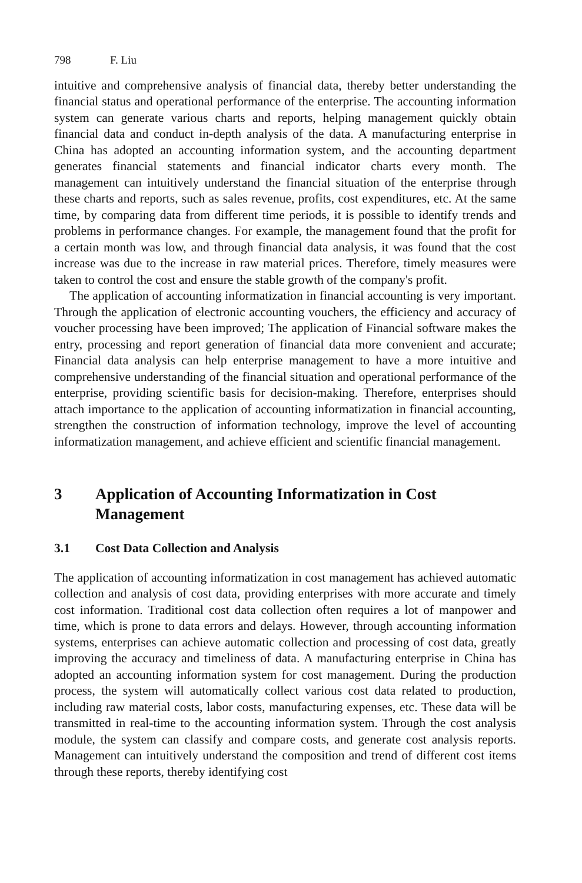798 F. Liu
intuitive and comprehensive analysis of financial data, thereby better understanding the financial status and operational performance of the enterprise. The accounting information system can generate various charts and reports, helping management quickly obtain financial data and conduct in-depth analysis of the data. A manufacturing enterprise in China has adopted an accounting information system, and the accounting department generates financial statements and financial indicator charts every month. The management can intuitively understand the financial situation of the enterprise through these charts and reports, such as sales revenue, profits, cost expenditures, etc. At the same time, by comparing data from different time periods, it is possible to identify trends and problems in performance changes. For example, the management found that the profit for a certain month was low, and through financial data analysis, it was found that the cost increase was due to the increase in raw material prices. Therefore, timely measures were taken to control the cost and ensure the stable growth of the company's profit.
The application of accounting informatization in financial accounting is very important. Through the application of electronic accounting vouchers, the efficiency and accuracy of voucher processing have been improved; The application of Financial software makes the entry, processing and report generation of financial data more convenient and accurate; Financial data analysis can help enterprise management to have a more intuitive and comprehensive understanding of the financial situation and operational performance of the enterprise, providing scientific basis for decision-making. Therefore, enterprises should attach importance to the application of accounting informatization in financial accounting, strengthen the construction of information technology, improve the level of accounting informatization management, and achieve efficient and scientific financial management.
3 Application of Accounting Informatization in Cost Management
3.1 Cost Data Collection and Analysis
The application of accounting informatization in cost management has achieved automatic collection and analysis of cost data, providing enterprises with more accurate and timely cost information. Traditional cost data collection often requires a lot of manpower and time, which is prone to data errors and delays. However, through accounting information systems, enterprises can achieve automatic collection and processing of cost data, greatly improving the accuracy and timeliness of data. A manufacturing enterprise in China has adopted an accounting information system for cost management. During the production process, the system will automatically collect various cost data related to production, including raw material costs, labor costs, manufacturing expenses, etc. These data will be transmitted in real-time to the accounting information system. Through the cost analysis module, the system can classify and compare costs, and generate cost analysis reports. Management can intuitively understand the composition and trend of different cost items through these reports, thereby identifying cost